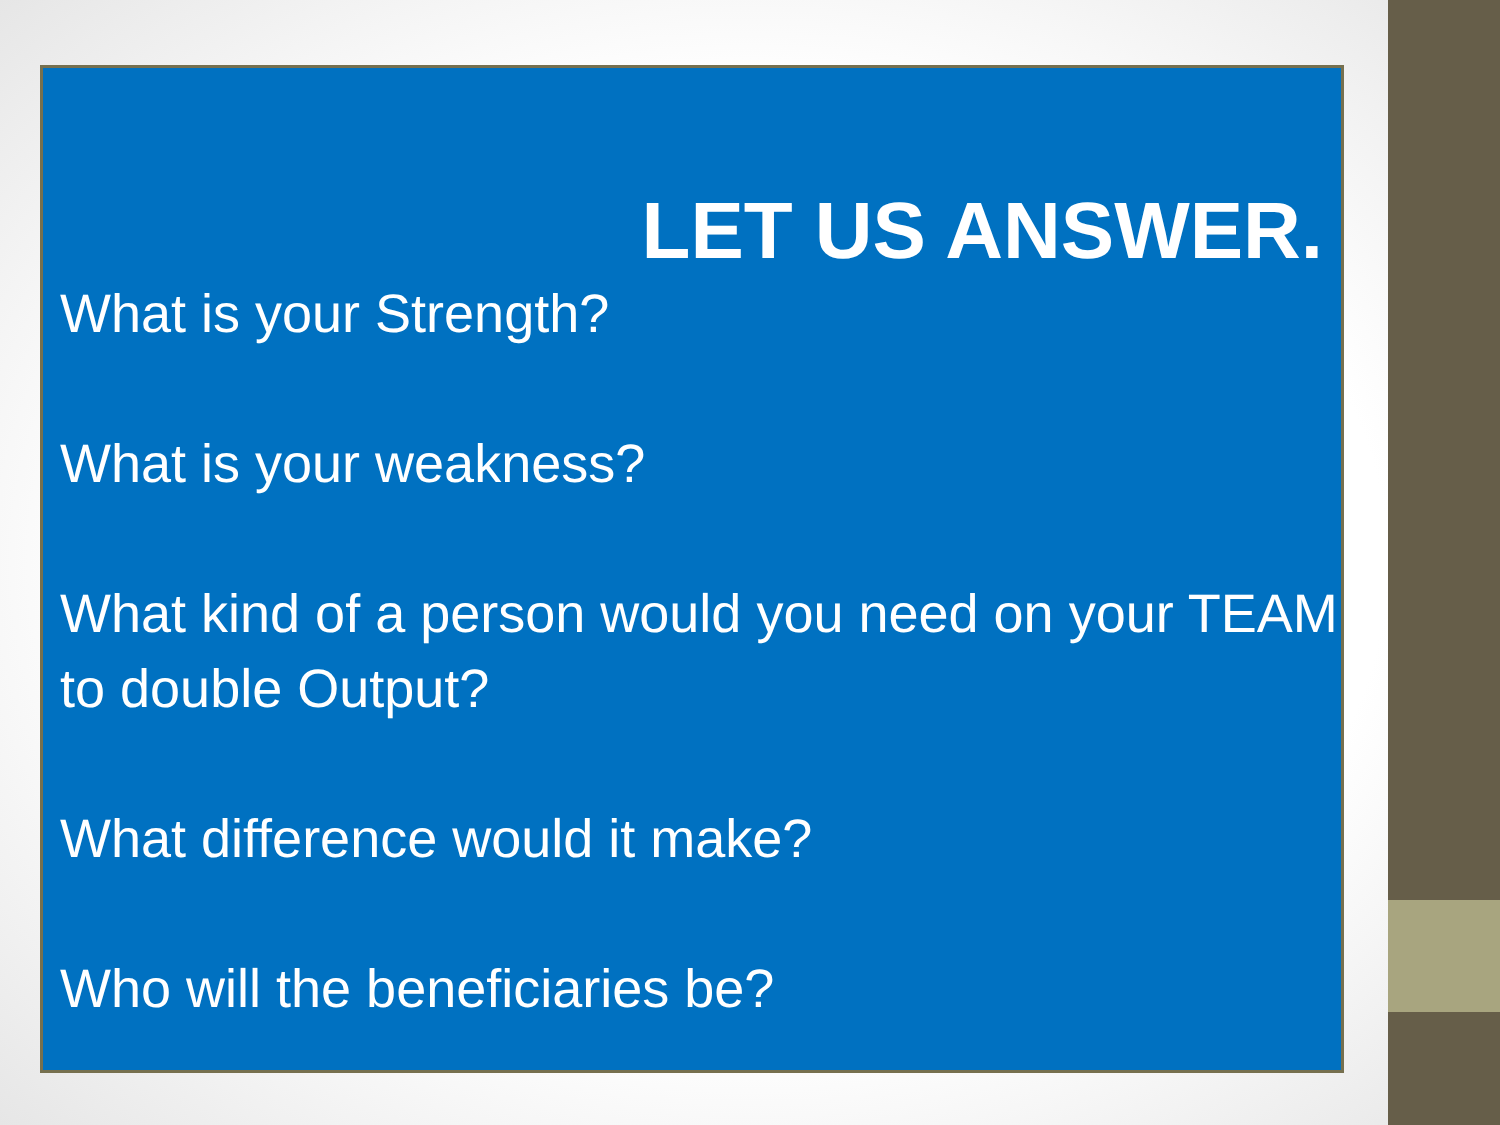LET US ANSWER.
What is your Strength?
What is your weakness?
What kind of a person would you need on your TEAM to double Output?
What difference would it make?
Who will the beneficiaries be?